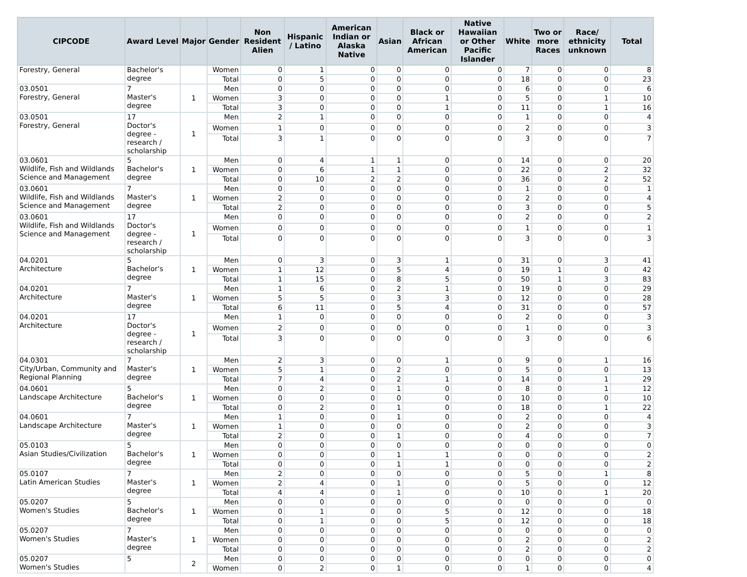| CIPCODE | Award Level | Major | Gender | Non Resident Alien | Hispanic / Latino | American Indian or Alaska Native | Asian | Black or African American | Native Hawaiian or Other Pacific Islander | White | Two or more Races | Race/ ethnicity unknown | Total |
| --- | --- | --- | --- | --- | --- | --- | --- | --- | --- | --- | --- | --- | --- |
| Forestry, General | Bachelor's degree | | Women | 0 | 1 | 0 | 0 | 0 | 0 | 7 | 0 | 0 | 8 |
| | | | Total | 0 | 5 | 0 | 0 | 0 | 0 | 18 | 0 | 0 | 23 |
| 03.0501 Forestry, General | 7 Master's degree | 1 | Men | 0 | 0 | 0 | 0 | 0 | 0 | 6 | 0 | 0 | 6 |
| | | | Women | 3 | 0 | 0 | 0 | 1 | 0 | 5 | 0 | 1 | 10 |
| | | | Total | 3 | 0 | 0 | 0 | 1 | 0 | 11 | 0 | 1 | 16 |
| 03.0501 Forestry, General | 17 Doctor's degree - research / scholarship | 1 | Men | 2 | 1 | 0 | 0 | 0 | 0 | 1 | 0 | 0 | 4 |
| | | | Women | 1 | 0 | 0 | 0 | 0 | 0 | 2 | 0 | 0 | 3 |
| | | | Total | 3 | 1 | 0 | 0 | 0 | 0 | 3 | 0 | 0 | 7 |
| 03.0601 Wildlife, Fish and Wildlands Science and Management | 5 Bachelor's degree | 1 | Men | 0 | 4 | 1 | 1 | 0 | 0 | 14 | 0 | 0 | 20 |
| | | | Women | 0 | 6 | 1 | 1 | 0 | 0 | 22 | 0 | 2 | 32 |
| | | | Total | 0 | 10 | 2 | 2 | 0 | 0 | 36 | 0 | 2 | 52 |
| 03.0601 Wildlife, Fish and Wildlands Science and Management | 7 Master's degree | 1 | Men | 0 | 0 | 0 | 0 | 0 | 0 | 1 | 0 | 0 | 1 |
| | | | Women | 2 | 0 | 0 | 0 | 0 | 0 | 2 | 0 | 0 | 4 |
| | | | Total | 2 | 0 | 0 | 0 | 0 | 0 | 3 | 0 | 0 | 5 |
| 03.0601 Wildlife, Fish and Wildlands Science and Management | 17 Doctor's degree - research / scholarship | 1 | Men | 0 | 0 | 0 | 0 | 0 | 0 | 2 | 0 | 0 | 2 |
| | | | Women | 0 | 0 | 0 | 0 | 0 | 0 | 1 | 0 | 0 | 1 |
| | | | Total | 0 | 0 | 0 | 0 | 0 | 0 | 3 | 0 | 0 | 3 |
| 04.0201 Architecture | 5 Bachelor's degree | 1 | Men | 0 | 3 | 0 | 3 | 1 | 0 | 31 | 0 | 3 | 41 |
| | | | Women | 1 | 12 | 0 | 5 | 4 | 0 | 19 | 1 | 0 | 42 |
| | | | Total | 1 | 15 | 0 | 8 | 5 | 0 | 50 | 1 | 3 | 83 |
| 04.0201 Architecture | 7 Master's degree | 1 | Men | 1 | 6 | 0 | 2 | 1 | 0 | 19 | 0 | 0 | 29 |
| | | | Women | 5 | 5 | 0 | 3 | 3 | 0 | 12 | 0 | 0 | 28 |
| | | | Total | 6 | 11 | 0 | 5 | 4 | 0 | 31 | 0 | 0 | 57 |
| 04.0201 Architecture | 17 Doctor's degree - research / scholarship | 1 | Men | 1 | 0 | 0 | 0 | 0 | 0 | 2 | 0 | 0 | 3 |
| | | | Women | 2 | 0 | 0 | 0 | 0 | 0 | 1 | 0 | 0 | 3 |
| | | | Total | 3 | 0 | 0 | 0 | 0 | 0 | 3 | 0 | 0 | 6 |
| 04.0301 City/Urban, Community and Regional Planning | 7 Master's degree | 1 | Men | 2 | 3 | 0 | 0 | 1 | 0 | 9 | 0 | 1 | 16 |
| | | | Women | 5 | 1 | 0 | 2 | 0 | 0 | 5 | 0 | 0 | 13 |
| | | | Total | 7 | 4 | 0 | 2 | 1 | 0 | 14 | 0 | 1 | 29 |
| 04.0601 Landscape Architecture | 5 Bachelor's degree | 1 | Men | 0 | 2 | 0 | 1 | 0 | 0 | 8 | 0 | 1 | 12 |
| | | | Women | 0 | 0 | 0 | 0 | 0 | 0 | 10 | 0 | 0 | 10 |
| | | | Total | 0 | 2 | 0 | 1 | 0 | 0 | 18 | 0 | 1 | 22 |
| 04.0601 Landscape Architecture | 7 Master's degree | 1 | Men | 1 | 0 | 0 | 1 | 0 | 0 | 2 | 0 | 0 | 4 |
| | | | Women | 1 | 0 | 0 | 0 | 0 | 0 | 2 | 0 | 0 | 3 |
| | | | Total | 2 | 0 | 0 | 1 | 0 | 0 | 4 | 0 | 0 | 7 |
| 05.0103 Asian Studies/Civilization | 5 Bachelor's degree | 1 | Men | 0 | 0 | 0 | 0 | 0 | 0 | 0 | 0 | 0 | 0 |
| | | | Women | 0 | 0 | 0 | 1 | 1 | 0 | 0 | 0 | 0 | 2 |
| | | | Total | 0 | 0 | 0 | 1 | 1 | 0 | 0 | 0 | 0 | 2 |
| 05.0107 Latin American Studies | 7 Master's degree | 1 | Men | 2 | 0 | 0 | 0 | 0 | 0 | 5 | 0 | 1 | 8 |
| | | | Women | 2 | 4 | 0 | 1 | 0 | 0 | 5 | 0 | 0 | 12 |
| | | | Total | 4 | 4 | 0 | 1 | 0 | 0 | 10 | 0 | 1 | 20 |
| 05.0207 Women's Studies | 5 Bachelor's degree | 1 | Men | 0 | 0 | 0 | 0 | 0 | 0 | 0 | 0 | 0 | 0 |
| | | | Women | 0 | 1 | 0 | 0 | 5 | 0 | 12 | 0 | 0 | 18 |
| | | | Total | 0 | 1 | 0 | 0 | 5 | 0 | 12 | 0 | 0 | 18 |
| 05.0207 Women's Studies | 7 Master's degree | 1 | Men | 0 | 0 | 0 | 0 | 0 | 0 | 0 | 0 | 0 | 0 |
| | | | Women | 0 | 0 | 0 | 0 | 0 | 0 | 2 | 0 | 0 | 2 |
| | | | Total | 0 | 0 | 0 | 0 | 0 | 0 | 2 | 0 | 0 | 2 |
| 05.0207 Women's Studies | 5 | 2 | Men | 0 | 0 | 0 | 0 | 0 | 0 | 0 | 0 | 0 | 0 |
| | | | Women | 0 | 2 | 0 | 1 | 0 | 0 | 1 | 0 | 0 | 4 |